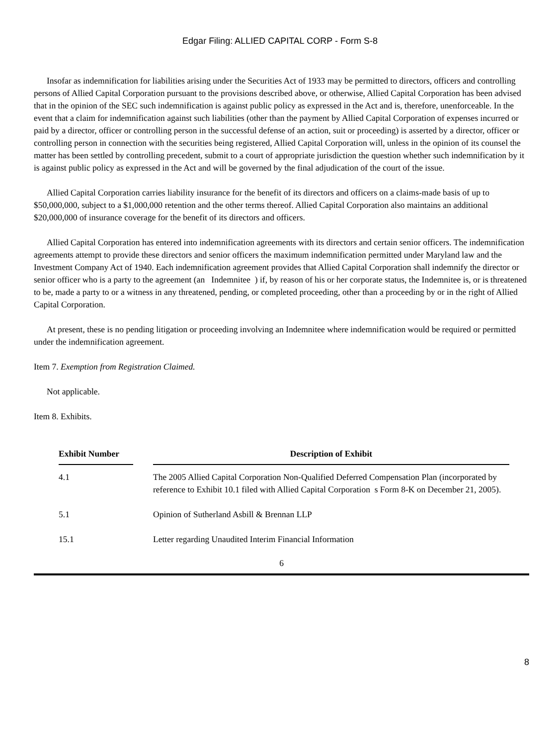Edgar Filing: ALLIED CAPITAL CORP - Form S-8
Insofar as indemnification for liabilities arising under the Securities Act of 1933 may be permitted to directors, officers and controlling persons of Allied Capital Corporation pursuant to the provisions described above, or otherwise, Allied Capital Corporation has been advised that in the opinion of the SEC such indemnification is against public policy as expressed in the Act and is, therefore, unenforceable. In the event that a claim for indemnification against such liabilities (other than the payment by Allied Capital Corporation of expenses incurred or paid by a director, officer or controlling person in the successful defense of an action, suit or proceeding) is asserted by a director, officer or controlling person in connection with the securities being registered, Allied Capital Corporation will, unless in the opinion of its counsel the matter has been settled by controlling precedent, submit to a court of appropriate jurisdiction the question whether such indemnification by it is against public policy as expressed in the Act and will be governed by the final adjudication of the court of the issue.
Allied Capital Corporation carries liability insurance for the benefit of its directors and officers on a claims-made basis of up to $50,000,000, subject to a $1,000,000 retention and the other terms thereof. Allied Capital Corporation also maintains an additional $20,000,000 of insurance coverage for the benefit of its directors and officers.
Allied Capital Corporation has entered into indemnification agreements with its directors and certain senior officers. The indemnification agreements attempt to provide these directors and senior officers the maximum indemnification permitted under Maryland law and the Investment Company Act of 1940. Each indemnification agreement provides that Allied Capital Corporation shall indemnify the director or senior officer who is a party to the agreement (an Indemnitee ) if, by reason of his or her corporate status, the Indemnitee is, or is threatened to be, made a party to or a witness in any threatened, pending, or completed proceeding, other than a proceeding by or in the right of Allied Capital Corporation.
At present, these is no pending litigation or proceeding involving an Indemnitee where indemnification would be required or permitted under the indemnification agreement.
Item 7. Exemption from Registration Claimed.
Not applicable.
Item 8. Exhibits.
| Exhibit Number | | Description of Exhibit |
| --- | --- | --- |
| 4.1 | | The 2005 Allied Capital Corporation Non-Qualified Deferred Compensation Plan (incorporated by reference to Exhibit 10.1 filed with Allied Capital Corporation s Form 8-K on December 21, 2005). |
| 5.1 | | Opinion of Sutherland Asbill & Brennan LLP |
| 15.1 | | Letter regarding Unaudited Interim Financial Information |
6
8